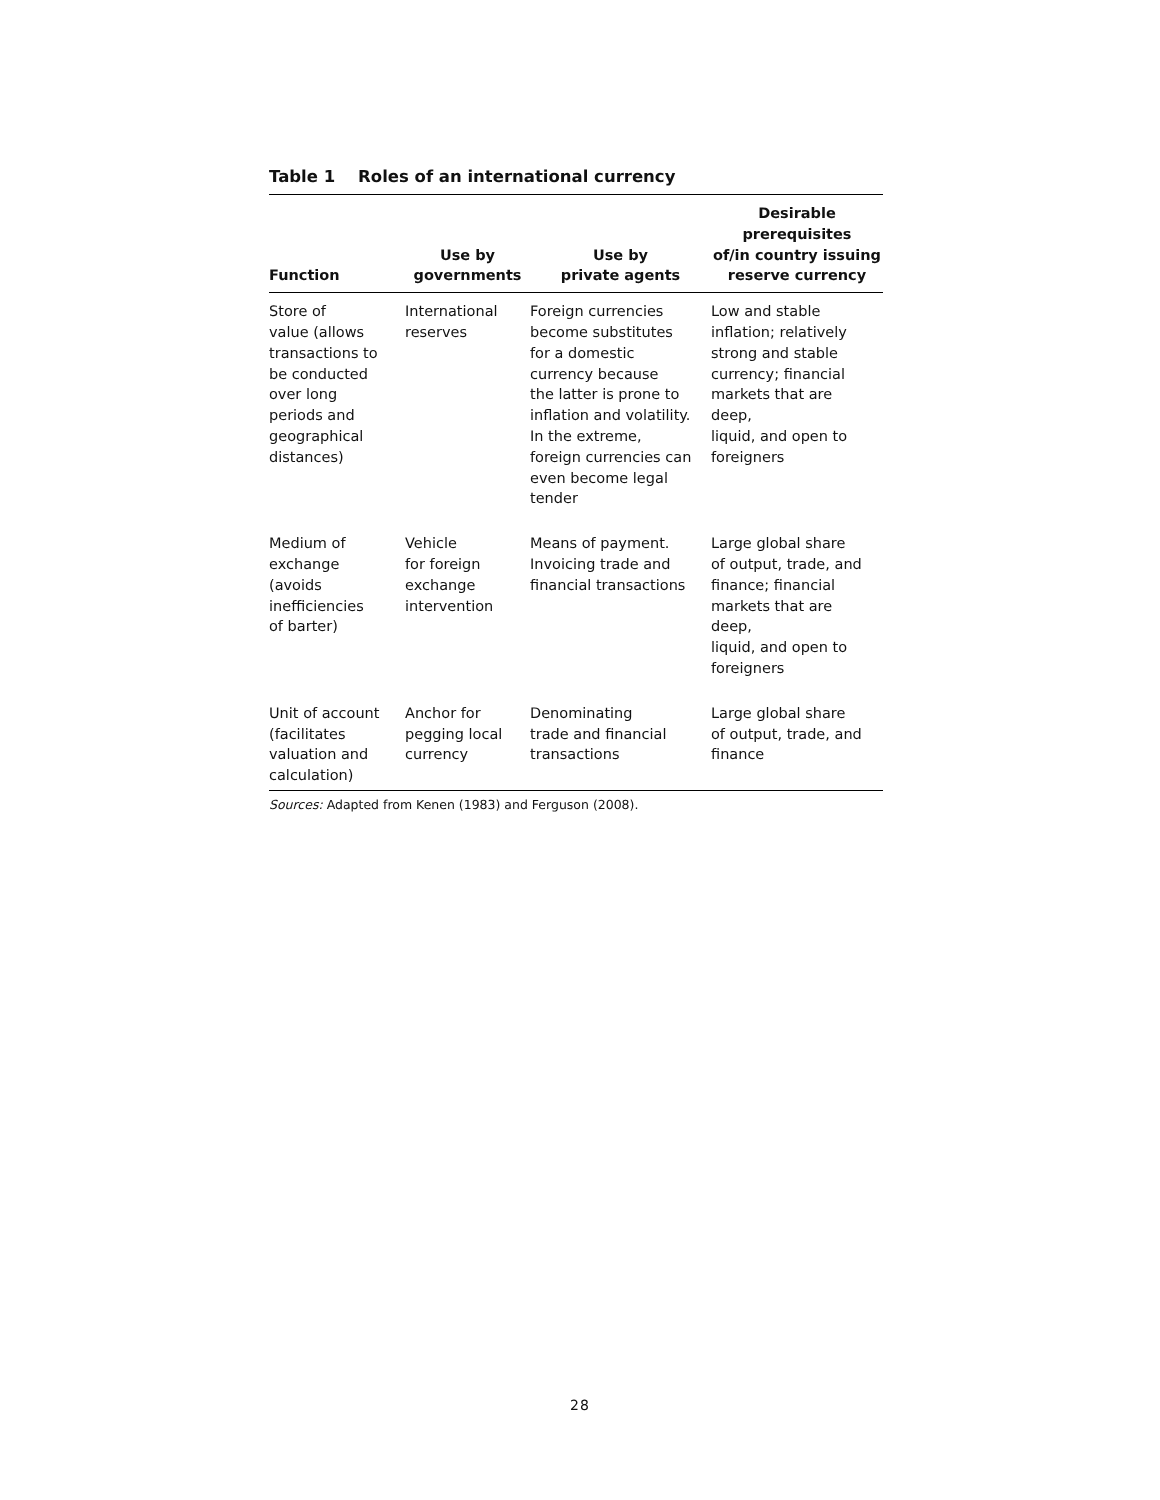Table 1 Roles of an international currency
| Function | Use by governments | Use by private agents | Desirable prerequisites of/in country issuing reserve currency |
| --- | --- | --- | --- |
| Store of value (allows transactions to be conducted over long periods and geographical distances) | International reserves | Foreign currencies become substitutes for a domestic currency because the latter is prone to inflation and volatility. In the extreme, foreign currencies can even become legal tender | Low and stable inflation; relatively strong and stable currency; financial markets that are deep, liquid, and open to foreigners |
| Medium of exchange (avoids inefficiencies of barter) | Vehicle for foreign exchange intervention | Means of payment. Invoicing trade and financial transactions | Large global share of output, trade, and finance; financial markets that are deep, liquid, and open to foreigners |
| Unit of account (facilitates valuation and calculation) | Anchor for pegging local currency | Denominating trade and financial transactions | Large global share of output, trade, and finance |
Sources: Adapted from Kenen (1983) and Ferguson (2008).
28